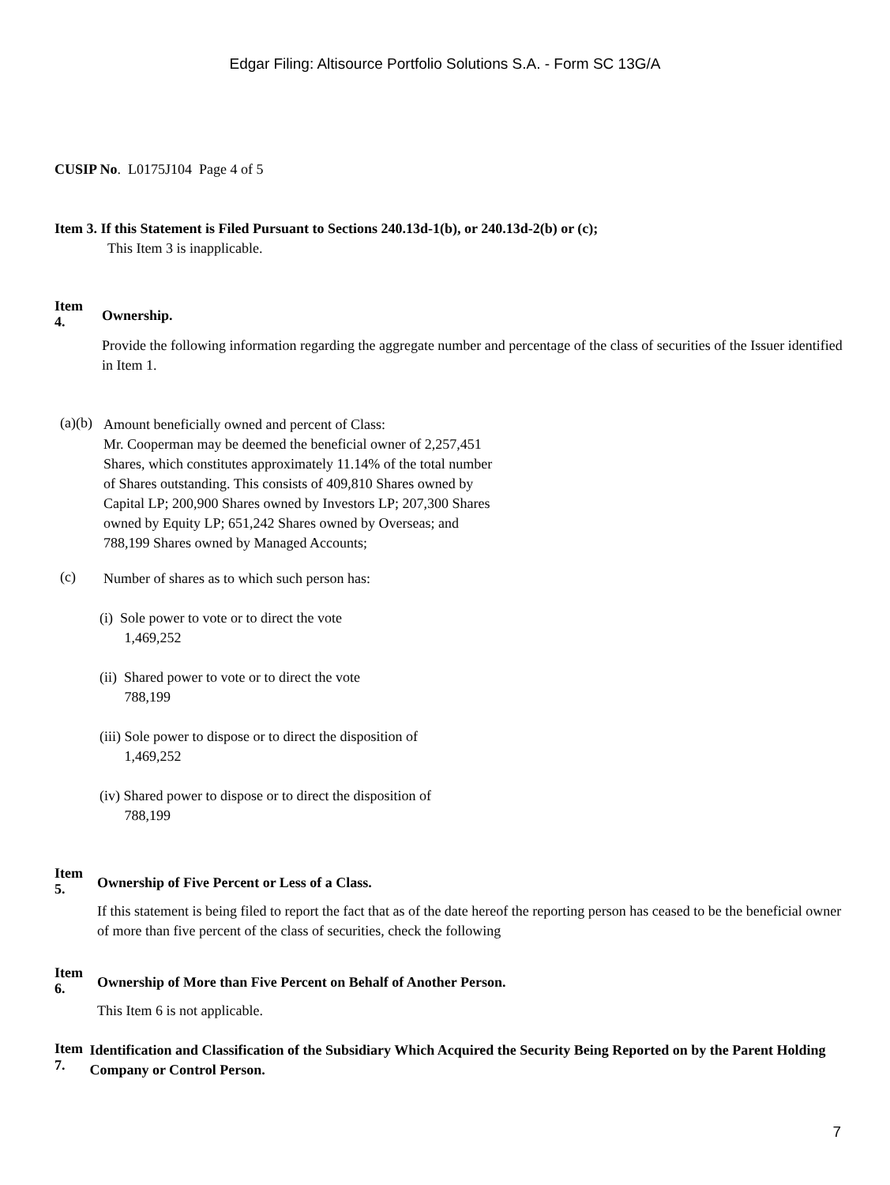Edgar Filing: Altisource Portfolio Solutions S.A. - Form SC 13G/A
CUSIP No. L0175J104 Page 4 of 5
Item 3. If this Statement is Filed Pursuant to Sections 240.13d-1(b), or 240.13d-2(b) or (c);
This Item 3 is inapplicable.
Item
4.
Ownership.
Provide the following information regarding the aggregate number and percentage of the class of securities of the Issuer identified in Item 1.
(a)(b)
Amount beneficially owned and percent of Class:
Mr. Cooperman may be deemed the beneficial owner of 2,257,451 Shares, which constitutes approximately 11.14% of the total number of Shares outstanding. This consists of 409,810 Shares owned by Capital LP; 200,900 Shares owned by Investors LP; 207,300 Shares owned by Equity LP; 651,242 Shares owned by Overseas; and 788,199 Shares owned by Managed Accounts;
(c)
Number of shares as to which such person has:
(i) Sole power to vote or to direct the vote
1,469,252
(ii) Shared power to vote or to direct the vote
788,199
(iii) Sole power to dispose or to direct the disposition of
1,469,252
(iv) Shared power to dispose or to direct the disposition of
788,199
Item
5.
Ownership of Five Percent or Less of a Class.
If this statement is being filed to report the fact that as of the date hereof the reporting person has ceased to be the beneficial owner of more than five percent of the class of securities, check the following
Item
6.
Ownership of More than Five Percent on Behalf of Another Person.
This Item 6 is not applicable.
Item
7.
Identification and Classification of the Subsidiary Which Acquired the Security Being Reported on by the Parent Holding Company or Control Person.
7